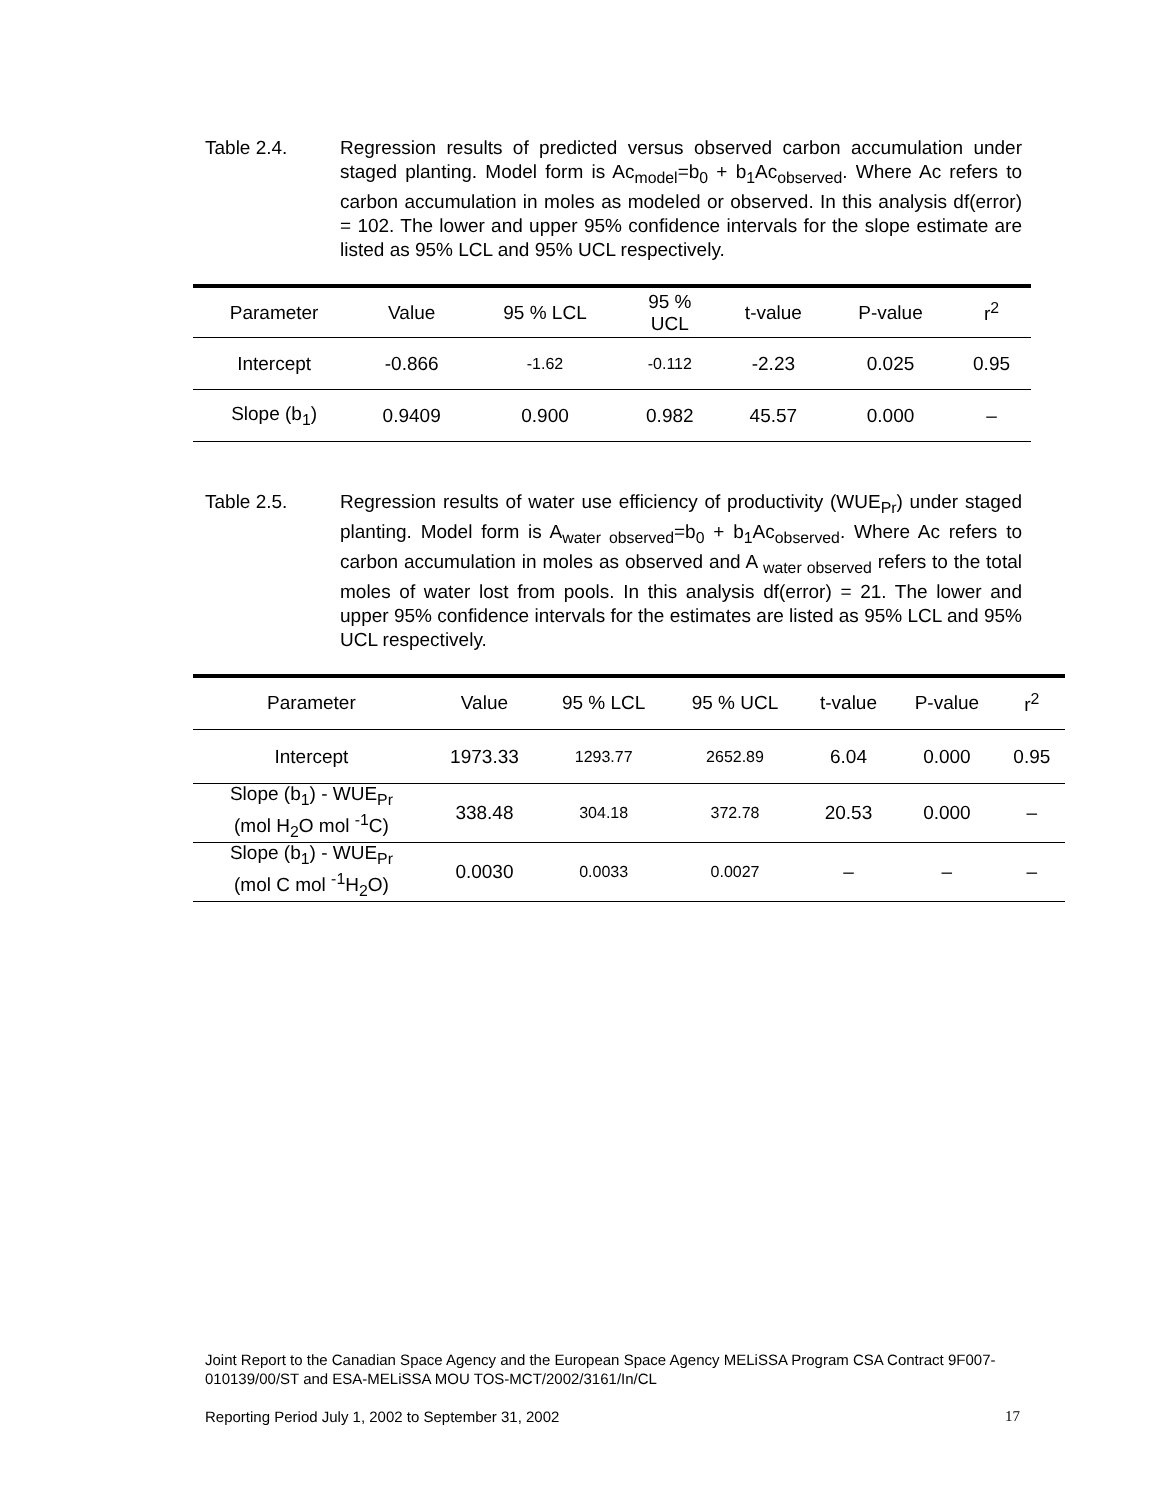Table 2.4. Regression results of predicted versus observed carbon accumulation under staged planting. Model form is Ac<sub>model</sub>=b<sub>0</sub> + b<sub>1</sub>Ac<sub>observed</sub>. Where Ac refers to carbon accumulation in moles as modeled or observed. In this analysis df(error) = 102. The lower and upper 95% confidence intervals for the slope estimate are listed as 95% LCL and 95% UCL respectively.
| Parameter | Value | 95 % LCL | 95 % UCL | t-value | P-value | r<sup>2</sup> |
| --- | --- | --- | --- | --- | --- | --- |
| Intercept | -0.866 | -1.62 | -0.112 | -2.23 | 0.025 | 0.95 |
| Slope (b<sub>1</sub>) | 0.9409 | 0.900 | 0.982 | 45.57 | 0.000 | – |
Table 2.5. Regression results of water use efficiency of productivity (WUE<sub>Pr</sub>) under staged planting. Model form is A<sub>water observed</sub>=b<sub>0</sub> + b<sub>1</sub>Ac<sub>observed</sub>. Where Ac refers to carbon accumulation in moles as observed and A <sub>water observed</sub> refers to the total moles of water lost from pools. In this analysis df(error) = 21. The lower and upper 95% confidence intervals for the estimates are listed as 95% LCL and 95% UCL respectively.
| Parameter | Value | 95 % LCL | 95 % UCL | t-value | P-value | r<sup>2</sup> |
| --- | --- | --- | --- | --- | --- | --- |
| Intercept | 1973.33 | 1293.77 | 2652.89 | 6.04 | 0.000 | 0.95 |
| Slope (b<sub>1</sub>) - WUE<sub>Pr</sub> (mol H<sub>2</sub>O mol <sup>-1</sup>C) | 338.48 | 304.18 | 372.78 | 20.53 | 0.000 | – |
| Slope (b<sub>1</sub>) - WUE<sub>Pr</sub> (mol C mol <sup>-1</sup>H<sub>2</sub>O) | 0.0030 | 0.0033 | 0.0027 | – | – | – |
Joint Report to the Canadian Space Agency and the European Space Agency MELiSSA Program CSA Contract 9F007-010139/00/ST and ESA-MELiSSA MOU TOS-MCT/2002/3161/In/CL
Reporting Period July 1, 2002 to September 31, 2002 17